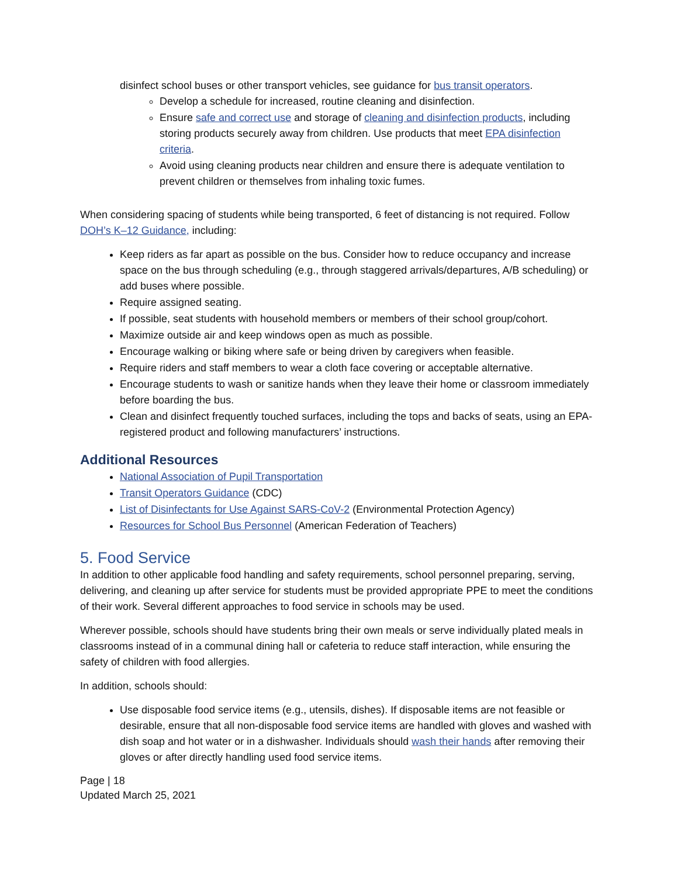disinfect school buses or other transport vehicles, see guidance for bus transit operators.
Develop a schedule for increased, routine cleaning and disinfection.
Ensure safe and correct use and storage of cleaning and disinfection products, including storing products securely away from children. Use products that meet EPA disinfection criteria.
Avoid using cleaning products near children and ensure there is adequate ventilation to prevent children or themselves from inhaling toxic fumes.
When considering spacing of students while being transported, 6 feet of distancing is not required. Follow DOH’s K–12 Guidance, including:
Keep riders as far apart as possible on the bus. Consider how to reduce occupancy and increase space on the bus through scheduling (e.g., through staggered arrivals/departures, A/B scheduling) or add buses where possible.
Require assigned seating.
If possible, seat students with household members or members of their school group/cohort.
Maximize outside air and keep windows open as much as possible.
Encourage walking or biking where safe or being driven by caregivers when feasible.
Require riders and staff members to wear a cloth face covering or acceptable alternative.
Encourage students to wash or sanitize hands when they leave their home or classroom immediately before boarding the bus.
Clean and disinfect frequently touched surfaces, including the tops and backs of seats, using an EPA-registered product and following manufacturers’ instructions.
Additional Resources
National Association of Pupil Transportation
Transit Operators Guidance (CDC)
List of Disinfectants for Use Against SARS-CoV-2 (Environmental Protection Agency)
Resources for School Bus Personnel (American Federation of Teachers)
5. Food Service
In addition to other applicable food handling and safety requirements, school personnel preparing, serving, delivering, and cleaning up after service for students must be provided appropriate PPE to meet the conditions of their work. Several different approaches to food service in schools may be used.
Wherever possible, schools should have students bring their own meals or serve individually plated meals in classrooms instead of in a communal dining hall or cafeteria to reduce staff interaction, while ensuring the safety of children with food allergies.
In addition, schools should:
Use disposable food service items (e.g., utensils, dishes). If disposable items are not feasible or desirable, ensure that all non-disposable food service items are handled with gloves and washed with dish soap and hot water or in a dishwasher. Individuals should wash their hands after removing their gloves or after directly handling used food service items.
Page | 18
Updated March 25, 2021